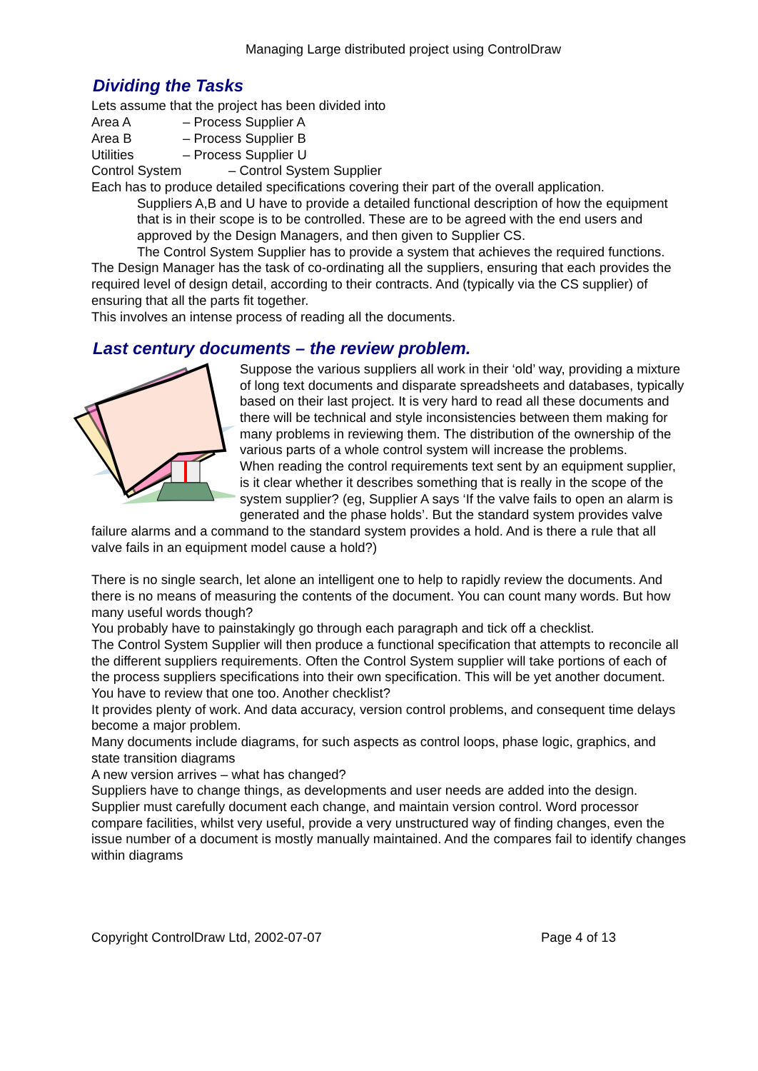Managing Large distributed project using ControlDraw
Dividing the Tasks
Lets assume that the project has been divided into
Area A – Process Supplier A
Area B – Process Supplier B
Utilities – Process Supplier U
Control System – Control System Supplier
Each has to produce detailed specifications covering their part of the overall application.
Suppliers A,B and U have to provide a detailed functional description of how the equipment that is in their scope is to be controlled. These are to be agreed with the end users and approved by the Design Managers, and then given to Supplier CS.
The Control System Supplier has to provide a system that achieves the required functions.
The Design Manager has the task of co-ordinating all the suppliers, ensuring that each provides the required level of design detail, according to their contracts. And (typically via the CS supplier) of ensuring that all the parts fit together.
This involves an intense process of reading all the documents.
Last century documents – the review problem.
Suppose the various suppliers all work in their ‘old’ way, providing a mixture of long text documents and disparate spreadsheets and databases, typically based on their last project. It is very hard to read all these documents and there will be technical and style inconsistencies between them making for many problems in reviewing them. The distribution of the ownership of the various parts of a whole control system will increase the problems.
When reading the control requirements text sent by an equipment supplier, is it clear whether it describes something that is really in the scope of the system supplier? (eg, Supplier A says ‘If the valve fails to open an alarm is generated and the phase holds’. But the standard system provides valve failure alarms and a command to the standard system provides a hold. And is there a rule that all valve fails in an equipment model cause a hold?)
There is no single search, let alone an intelligent one to help to rapidly review the documents. And there is no means of measuring the contents of the document. You can count many words. But how many useful words though?
You probably have to painstakingly go through each paragraph and tick off a checklist.
The Control System Supplier will then produce a functional specification that attempts to reconcile all the different suppliers requirements. Often the Control System supplier will take portions of each of the process suppliers specifications into their own specification. This will be yet another document.
You have to review that one too. Another checklist?
It provides plenty of work. And data accuracy, version control problems, and consequent time delays become a major problem.
Many documents include diagrams, for such aspects as control loops, phase logic, graphics, and state transition diagrams
A new version arrives – what has changed?
Suppliers have to change things, as developments and user needs are added into the design. Supplier must carefully document each change, and maintain version control. Word processor compare facilities, whilst very useful, provide a very unstructured way of finding changes, even the issue number of a document is mostly manually maintained. And the compares fail to identify changes within diagrams
Copyright ControlDraw Ltd, 2002-07-07 Page 4 of 13